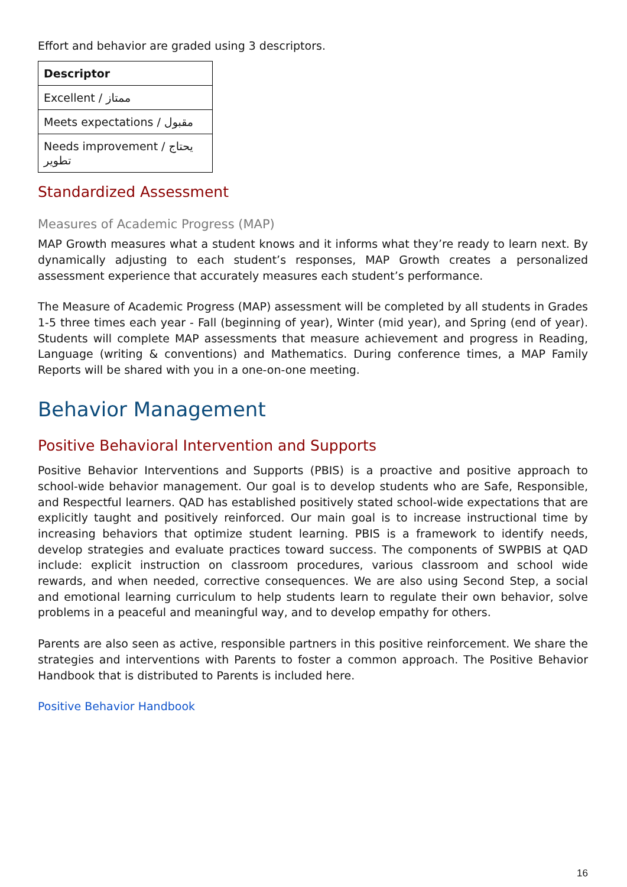Effort and behavior are graded using 3 descriptors.
| Descriptor |
| --- |
| Excellent / ممتاز |
| Meets expectations / مقبول |
| Needs improvement / يحتاج تطوير |
Standardized Assessment
Measures of Academic Progress (MAP)
MAP Growth measures what a student knows and it informs what they’re ready to learn next. By dynamically adjusting to each student’s responses, MAP Growth creates a personalized assessment experience that accurately measures each student’s performance.
The Measure of Academic Progress (MAP) assessment will be completed by all students in Grades 1-5 three times each year - Fall (beginning of year), Winter (mid year), and Spring (end of year). Students will complete MAP assessments that measure achievement and progress in Reading, Language (writing & conventions) and Mathematics. During conference times, a MAP Family Reports will be shared with you in a one-on-one meeting.
Behavior Management
Positive Behavioral Intervention and Supports
Positive Behavior Interventions and Supports (PBIS) is a proactive and positive approach to school-wide behavior management. Our goal is to develop students who are Safe, Responsible, and Respectful learners. QAD has established positively stated school-wide expectations that are explicitly taught and positively reinforced. Our main goal is to increase instructional time by increasing behaviors that optimize student learning. PBIS is a framework to identify needs, develop strategies and evaluate practices toward success. The components of SWPBIS at QAD include: explicit instruction on classroom procedures, various classroom and school wide rewards, and when needed, corrective consequences. We are also using Second Step, a social and emotional learning curriculum to help students learn to regulate their own behavior, solve problems in a peaceful and meaningful way, and to develop empathy for others.
Parents are also seen as active, responsible partners in this positive reinforcement. We share the strategies and interventions with Parents to foster a common approach. The Positive Behavior Handbook that is distributed to Parents is included here.
Positive Behavior Handbook
16